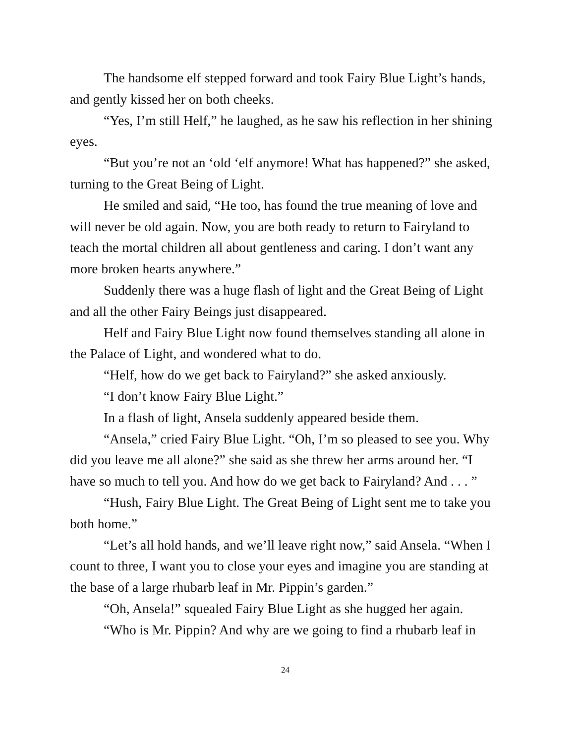The handsome elf stepped forward and took Fairy Blue Light’s hands, and gently kissed her on both cheeks.
“Yes, I’m still Helf,” he laughed, as he saw his reflection in her shining eyes.
“But you’re not an ‘old ‘elf anymore! What has happened?” she asked, turning to the Great Being of Light.
He smiled and said, “He too, has found the true meaning of love and will never be old again. Now, you are both ready to return to Fairyland to teach the mortal children all about gentleness and caring. I don’t want any more broken hearts anywhere.”
Suddenly there was a huge flash of light and the Great Being of Light and all the other Fairy Beings just disappeared.
Helf and Fairy Blue Light now found themselves standing all alone in the Palace of Light, and wondered what to do.
“Helf, how do we get back to Fairyland?” she asked anxiously.
“I don’t know Fairy Blue Light.”
In a flash of light, Ansela suddenly appeared beside them.
“Ansela,” cried Fairy Blue Light. “Oh, I’m so pleased to see you. Why did you leave me all alone?” she said as she threw her arms around her. “I have so much to tell you. And how do we get back to Fairyland? And . . . ”
“Hush, Fairy Blue Light. The Great Being of Light sent me to take you both home.”
“Let’s all hold hands, and we’ll leave right now,” said Ansela. “When I count to three, I want you to close your eyes and imagine you are standing at the base of a large rhubarb leaf in Mr. Pippin’s garden.”
“Oh, Ansela!” squealed Fairy Blue Light as she hugged her again.
“Who is Mr. Pippin? And why are we going to find a rhubarb leaf in
24